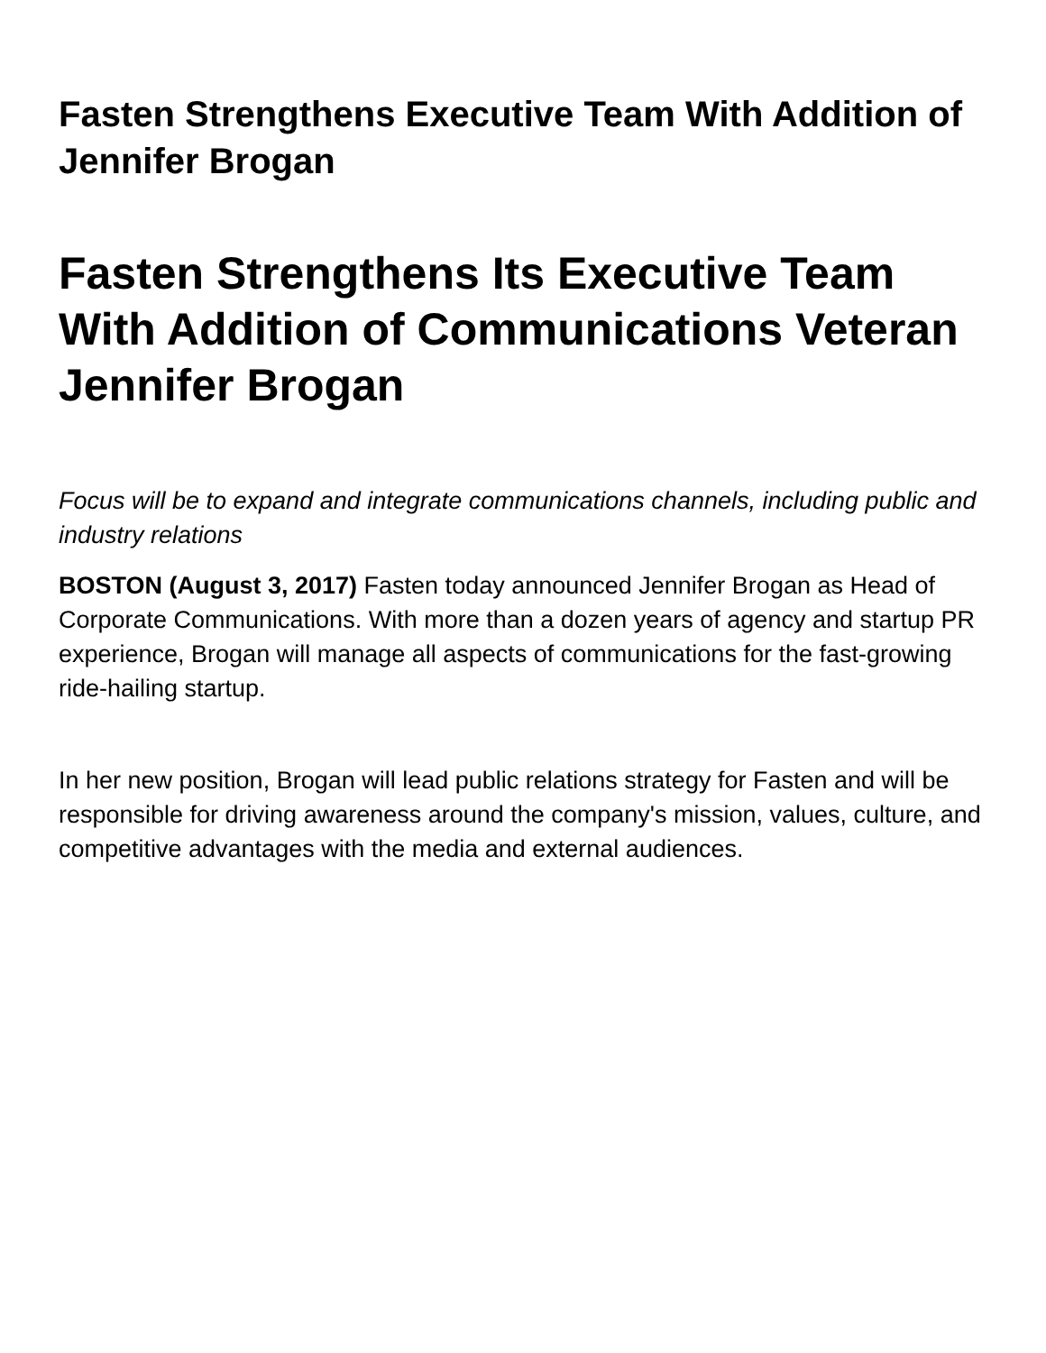Fasten Strengthens Executive Team With Addition of Jennifer Brogan
Fasten Strengthens Its Executive Team With Addition of Communications Veteran Jennifer Brogan
Focus will be to expand and integrate communications channels, including public and industry relations
BOSTON (August 3, 2017) Fasten today announced Jennifer Brogan as Head of Corporate Communications. With more than a dozen years of agency and startup PR experience, Brogan will manage all aspects of communications for the fast-growing ride-hailing startup.
In her new position, Brogan will lead public relations strategy for Fasten and will be responsible for driving awareness around the company's mission, values, culture, and competitive advantages with the media and external audiences.